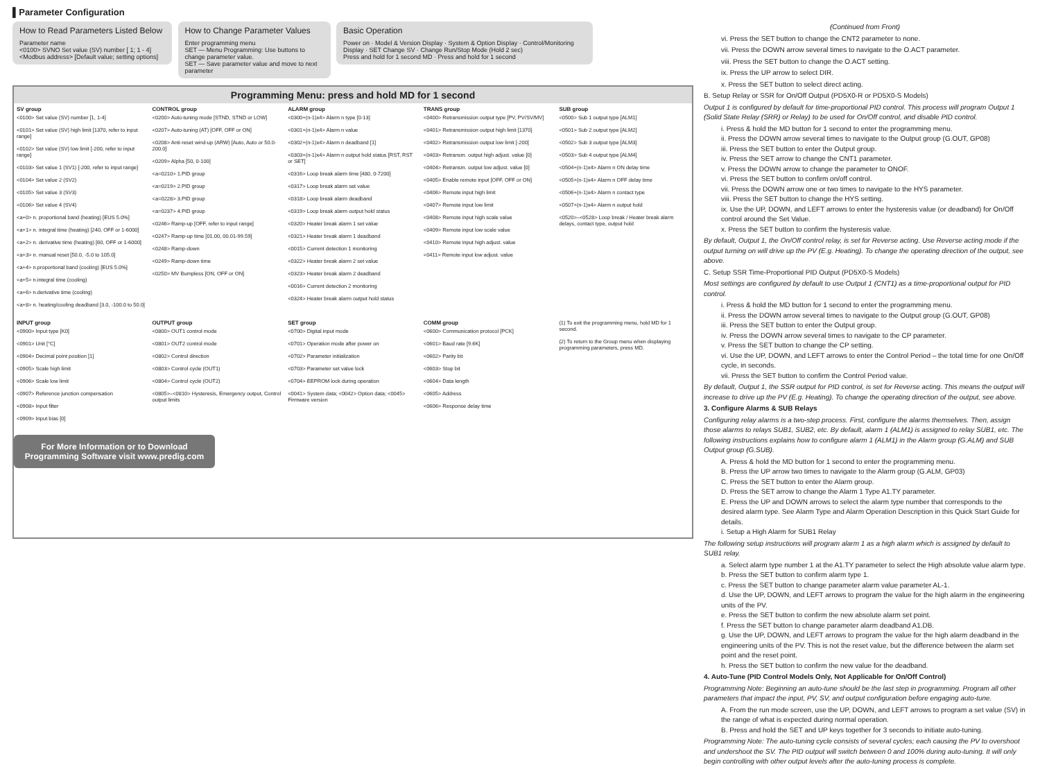▌Parameter Configuration
How to Read Parameters Listed Below
Parameter name
<0100> SVNO Set value (SV) number [ 1; 1 - 4]
<Modbus address> [Default value; setting options]
How to Change Parameter Values
Enter programming menu
SET — Menu Programming: Use buttons to change parameter value.
SET — Save parameter value and move to next parameter
Basic Operation
Power on · Model & Version Display · System & Option Display · Control/Monitoring Display · SET Change SV · Change Run/Stop Mode (Hold 2 sec)
Press and hold for 1 second MD · Press and hold for 1 second
Programming Menu: press and hold MD for 1 second
SV group
<0100> Set value (SV) number [1, 1-4]
<0101> Set value (SV) high limit [1370, refer to input range]
<0102> Set value (SV) low limit [-200, refer to input range]
<0103> Set value 1 (SV1) [-200, refer to input range]
<0104> Set value 2 (SV2)
<0105> Set value 3 (SV3)
<0106> Set value 4 (SV4)
<a+0> n. proportional band (heating) [EUS 5.0%]
<a+1> n. integral time (heating) [240, OFF or 1-6000]
<a+2> n. derivative time (heating) [60, OFF or 1-6000]
<a+3> n. manual reset [50.0, -5.0 to 105.0]
<a+4> n.proportional band (cooling) [EUS 5.0%]
<a+5> n.integral time (cooling)
<a+6> n.derivative time (cooling)
<a+8> n. heating/cooling deadband [3.0, -100.0 to 50.0]
CONTROL group
<0200> Auto-tuning mode [STND, STND or LOW]
<0207> Auto-tuning (AT) [OFF, OFF or ON]
<0208> Anti-reset wind-up (ARW) [Auto, Auto or 50.0-200.0]
<0209> Alpha [50, 0-100]
<a=0210> 1.PID group
<a=0219> 2.PID group
<a=0228> 3.PID group
<a=0237> 4.PID group
<0246> Ramp-up [OFF, refer to input range]
<0247> Ramp-up time [01.00, 00.01-99.59]
<0248> Ramp-down
<0249> Ramp-down time
<0250> MV Bumpless [ON, OFF or ON]
ALARM group
<0300+(n-1)x4> Alarm n type [0-13]
<0301+(n-1)x4> Alarm n value
<0302+(n-1)x4> Alarm n deadband [1]
<0303+(n-1)x4> Alarm n output hold status [RST, RST or SET]
<0316> Loop break alarm time [480, 0-7200]
<0317> Loop break alarm set value
<0318> Loop break alarm deadband
<0319> Loop break alarm output hold status
<0320> Heater break alarm 1 set value
<0321> Heater break alarm 1 deadband
<0015> Current detection 1 monitoring
<0322> Heater break alarm 2 set value
<0323> Heater break alarm 2 deadband
<0016> Current detection 2 monitoring
<0324> Heater break alarm output hold status
TRANS group
<0400> Retransmission output type [PV, PV/SV/MV]
<0401> Retransmission output high limit [1370]
<0402> Retransmission output low limit [-200]
<0403> Retransm. output high adjust. value [0]
<0404> Retransm. output low adjust. value [0]
<0405> Enable remote input [OFF, OFF or ON]
<0406> Remote input high limit
<0407> Remote input low limit
<0408> Remote input high scale value
<0409> Remote input low scale value
<0410> Remote input high adjust. value
<0411> Remote input low adjust. value
SUB group
<0500> Sub 1 output type [ALM1]
<0501> Sub 2 output type [ALM2]
<0502> Sub 3 output type [ALM3]
<0503> Sub 4 output type [ALM4]
<0504+(n-1)x4> Alarm n ON delay time
<0505+(n-1)x4> Alarm n OFF delay time
<0506+(n-1)x4> Alarm n contact type
<0507+(n-1)x4> Alarm n output hold
<0520>–<0528> Loop break / Heater break alarm delays, contact type, output hold
INPUT group
<0900> Input type [K0]
<0901> Unit [°C]
<0904> Decimal point position [1]
<0905> Scale high limit
<0906> Scale low limit
<0907> Reference junction compensation
<0908> Input filter
<0909> Input bias [0]
OUTPUT group
<0800> OUT1 control mode
<0801> OUT2 control mode
<0802> Control direction
<0803> Control cycle (OUT1)
<0804> Control cycle (OUT2)
<0805>–<0810> Hysteresis, Emergency output, Control output limits
SET group
<0700> Digital input mode
<0701> Operation mode after power on
<0702> Parameter initialization
<0703> Parameter set value lock
<0704> EEPROM lock during operation
<0041> System data; <0042> Option data; <0045> Firmware version
COMM group
<0600> Communication protocol [PCK]
<0601> Baud rate [9.6K]
<0602> Parity bit
<0603> Stop bit
<0604> Data length
<0605> Address
<0606> Response delay time
(1) To exit the programming menu, hold MD for 1 second.
(2) To return to the Group menu when displaying programming parameters, press MD.
For More Information or to Download Programming Software visit www.predig.com
(Continued from Front)
vi. Press the SET button to change the CNT2 parameter to none.
vii. Press the DOWN arrow several times to navigate to the O.ACT parameter.
viii. Press the SET button to change the O.ACT setting.
ix. Press the UP arrow to select DIR.
x. Press the SET button to select direct acting.
B. Setup Relay or SSR for On/Off Output (PD5X0-R or PD5X0-S Models)
Output 1 is configured by default for time-proportional PID control. This process will program Output 1 (Solid State Relay (SRR) or Relay) to be used for On/Off control, and disable PID control.
i. Press & hold the MD button for 1 second to enter the programming menu.
ii. Press the DOWN arrow several times to navigate to the Output group (G.OUT, GP08)
iii. Press the SET button to enter the Output group.
iv. Press the SET arrow to change the CNT1 parameter.
v. Press the DOWN arrow to change the parameter to ONOF.
vi. Press the SET button to confirm on/off control.
vii. Press the DOWN arrow one or two times to navigate to the HYS parameter.
viii. Press the SET button to change the HYS setting.
ix. Use the UP, DOWN, and LEFT arrows to enter the hysteresis value (or deadband) for On/Off control around the Set Value.
x. Press the SET button to confirm the hysteresis value.
By default, Output 1, the On/Off control relay, is set for Reverse acting. Use Reverse acting mode if the output turning on will drive up the PV (E.g. Heating). To change the operating direction of the output, see above.
C. Setup SSR Time-Proportional PID Output (PD5X0-S Models)
Most settings are configured by default to use Output 1 (CNT1) as a time-proportional output for PID control.
i. Press & hold the MD button for 1 second to enter the programming menu.
ii. Press the DOWN arrow several times to navigate to the Output group (G.OUT, GP08)
iii. Press the SET button to enter the Output group.
iv. Press the DOWN arrow several times to navigate to the CP parameter.
v. Press the SET button to change the CP setting.
vi. Use the UP, DOWN, and LEFT arrows to enter the Control Period – the total time for one On/Off cycle, in seconds.
vii. Press the SET button to confirm the Control Period value.
By default, Output 1, the SSR output for PID control, is set for Reverse acting. This means the output will increase to drive up the PV (E.g. Heating). To change the operating direction of the output, see above.
3. Configure Alarms & SUB Relays
Configuring relay alarms is a two-step process. First, configure the alarms themselves. Then, assign those alarms to relays SUB1, SUB2, etc. By default, alarm 1 (ALM1) is assigned to relay SUB1, etc. The following instructions explains how to configure alarm 1 (ALM1) in the Alarm group (G.ALM) and SUB Output group (G.SUB).
A. Press & hold the MD button for 1 second to enter the programming menu.
B. Press the UP arrow two times to navigate to the Alarm group (G.ALM, GP03)
C. Press the SET button to enter the Alarm group.
D. Press the SET arrow to change the Alarm 1 Type A1.TY parameter.
E. Press the UP and DOWN arrows to select the alarm type number that corresponds to the desired alarm type. See Alarm Type and Alarm Operation Description in this Quick Start Guide for details.
i. Setup a High Alarm for SUB1 Relay
The following setup instructions will program alarm 1 as a high alarm which is assigned by default to SUB1 relay.
a. Select alarm type number 1 at the A1.TY parameter to select the High absolute value alarm type.
b. Press the SET button to confirm alarm type 1.
c. Press the SET button to change parameter alarm value parameter AL-1.
d. Use the UP, DOWN, and LEFT arrows to program the value for the high alarm in the engineering units of the PV.
e. Press the SET button to confirm the new absolute alarm set point.
f. Press the SET button to change parameter alarm deadband A1.DB.
g. Use the UP, DOWN, and LEFT arrows to program the value for the high alarm deadband in the engineering units of the PV. This is not the reset value, but the difference between the alarm set point and the reset point.
h. Press the SET button to confirm the new value for the deadband.
4. Auto-Tune (PID Control Models Only, Not Applicable for On/Off Control)
Programming Note: Beginning an auto-tune should be the last step in programming. Program all other parameters that impact the input, PV, SV, and output configuration before engaging auto-tune.
A. From the run mode screen, use the UP, DOWN, and LEFT arrows to program a set value (SV) in the range of what is expected during normal operation.
B. Press and hold the SET and UP keys together for 3 seconds to initiate auto-tuning.
Programming Note: The auto-tuning cycle consists of several cycles; each causing the PV to overshoot and undershoot the SV. The PID output will switch between 0 and 100% during auto-tuning. It will only begin controlling with other output levels after the auto-tuning process is complete.